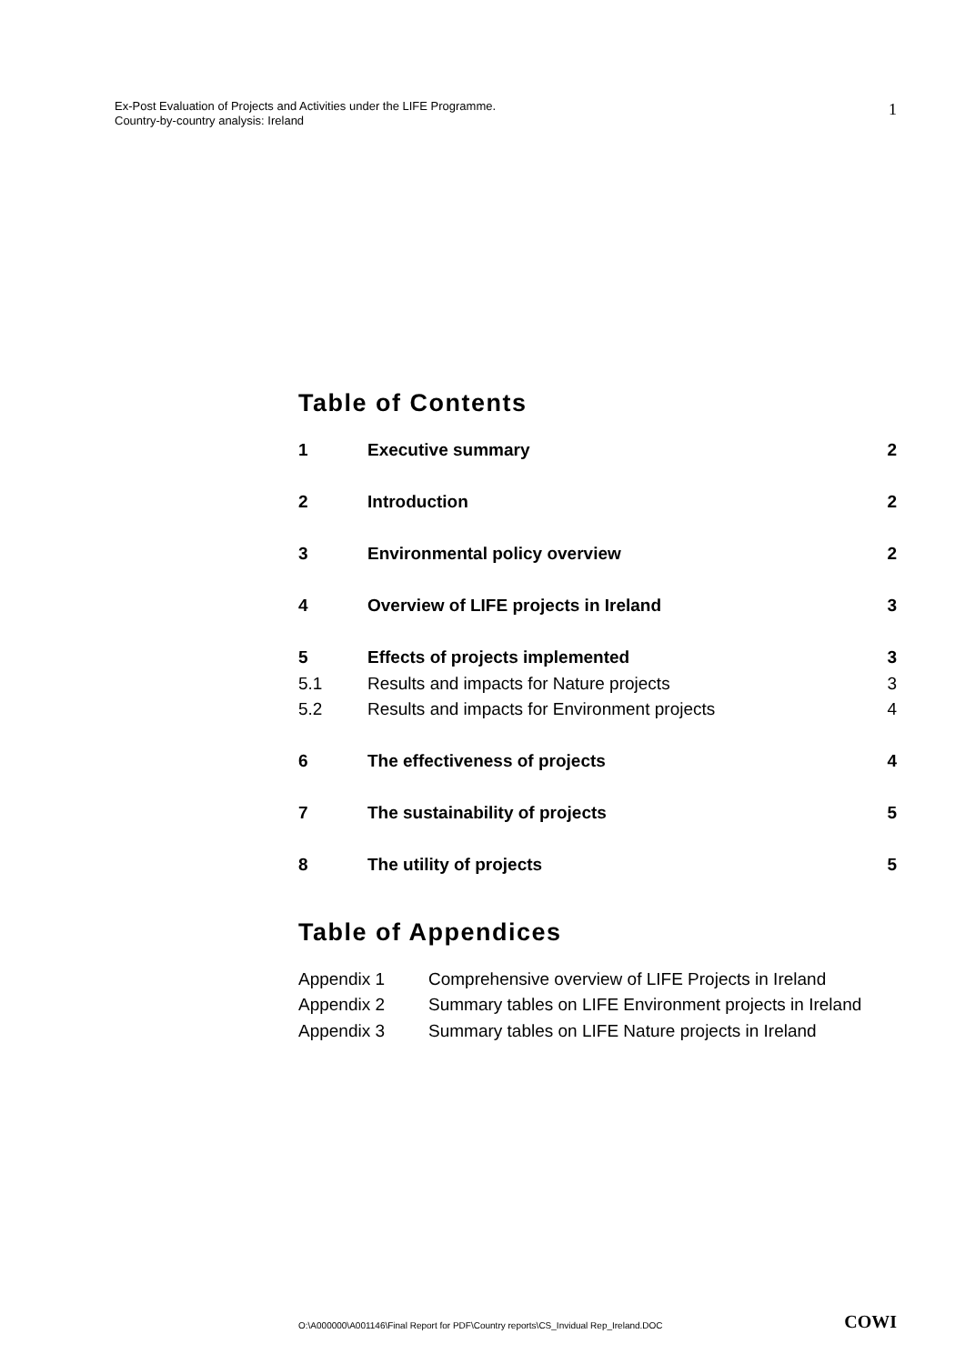1 Ex-Post Evaluation of Projects and Activities under the LIFE Programme.
Country-by-country analysis: Ireland
Table of Contents
| 1 | Executive summary | 2 |
| 2 | Introduction | 2 |
| 3 | Environmental policy overview | 2 |
| 4 | Overview of LIFE projects in Ireland | 3 |
| 5 | Effects of projects implemented | 3 |
| 5.1 | Results and impacts for Nature projects | 3 |
| 5.2 | Results and impacts for Environment projects | 4 |
| 6 | The effectiveness of projects | 4 |
| 7 | The sustainability of projects | 5 |
| 8 | The utility of projects | 5 |
Table of Appendices
| Appendix 1 | Comprehensive overview of LIFE Projects in Ireland |
| Appendix 2 | Summary tables on LIFE Environment projects in Ireland |
| Appendix 3 | Summary tables on LIFE Nature projects in Ireland |
COWI O:\A000000\A001146\Final Report for PDF\Country reports\CS_Invidual Rep_Ireland.DOC